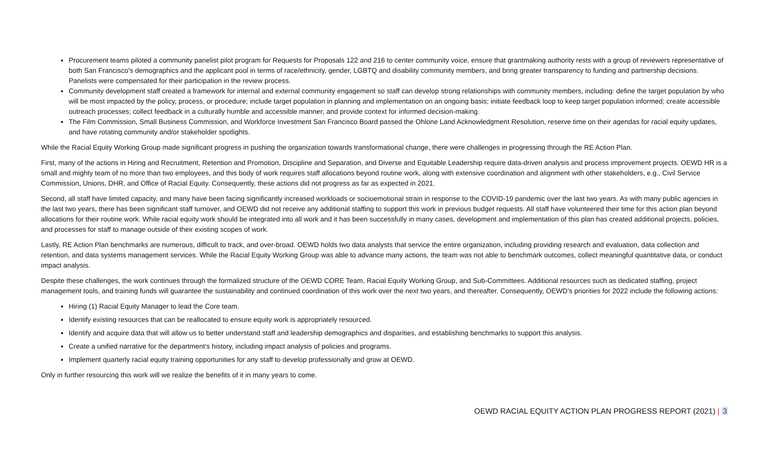Procurement teams piloted a community panelist pilot program for Requests for Proposals 122 and 216 to center community voice, ensure that grantmaking authority rests with a group of reviewers representative of both San Francisco's demographics and the applicant pool in terms of race/ethnicity, gender, LGBTQ and disability community members, and bring greater transparency to funding and partnership decisions. Panelists were compensated for their participation in the review process.
Community development staff created a framework for internal and external community engagement so staff can develop strong relationships with community members, including: define the target population by who will be most impacted by the policy, process, or procedure; include target population in planning and implementation on an ongoing basis; initiate feedback loop to keep target population informed; create accessible outreach processes; collect feedback in a culturally humble and accessible manner; and provide context for informed decision-making.
The Film Commission, Small Business Commission, and Workforce Investment San Francisco Board passed the Ohlone Land Acknowledgment Resolution, reserve time on their agendas for racial equity updates, and have rotating community and/or stakeholder spotlights.
While the Racial Equity Working Group made significant progress in pushing the organization towards transformational change, there were challenges in progressing through the RE Action Plan.
First, many of the actions in Hiring and Recruitment, Retention and Promotion, Discipline and Separation, and Diverse and Equitable Leadership require data-driven analysis and process improvement projects. OEWD HR is a small and mighty team of no more than two employees, and this body of work requires staff allocations beyond routine work, along with extensive coordination and alignment with other stakeholders, e.g., Civil Service Commission, Unions, DHR, and Office of Racial Equity. Consequently, these actions did not progress as far as expected in 2021.
Second, all staff have limited capacity, and many have been facing significantly increased workloads or socioemotional strain in response to the COVID-19 pandemic over the last two years. As with many public agencies in the last two years, there has been significant staff turnover, and OEWD did not receive any additional staffing to support this work in previous budget requests. All staff have volunteered their time for this action plan beyond allocations for their routine work. While racial equity work should be integrated into all work and it has been successfully in many cases, development and implementation of this plan has created additional projects, policies, and processes for staff to manage outside of their existing scopes of work.
Lastly, RE Action Plan benchmarks are numerous, difficult to track, and over-broad. OEWD holds two data analysts that service the entire organization, including providing research and evaluation, data collection and retention, and data systems management services. While the Racial Equity Working Group was able to advance many actions, the team was not able to benchmark outcomes, collect meaningful quantitative data, or conduct impact analysis.
Despite these challenges, the work continues through the formalized structure of the OEWD CORE Team, Racial Equity Working Group, and Sub-Committees. Additional resources such as dedicated staffing, project management tools, and training funds will guarantee the sustainability and continued coordination of this work over the next two years, and thereafter. Consequently, OEWD’s priorities for 2022 include the following actions:
Hiring (1) Racial Equity Manager to lead the Core team.
Identify existing resources that can be reallocated to ensure equity work is appropriately resourced.
Identify and acquire data that will allow us to better understand staff and leadership demographics and disparities, and establishing benchmarks to support this analysis.
Create a unified narrative for the department’s history, including impact analysis of policies and programs.
Implement quarterly racial equity training opportunities for any staff to develop professionally and grow at OEWD.
Only in further resourcing this work will we realize the benefits of it in many years to come.
OEWD RACIAL EQUITY ACTION PLAN PROGRESS REPORT (2021) | 3